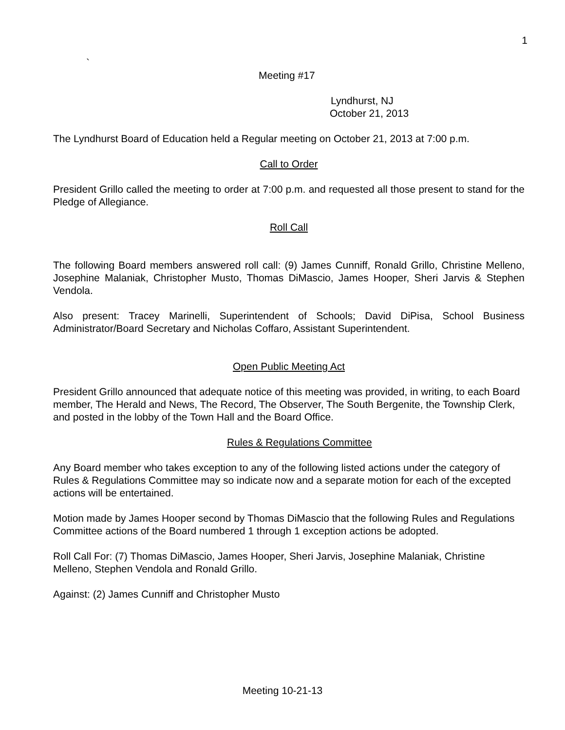1
`
Meeting #17
Lyndhurst, NJ
October 21, 2013
The Lyndhurst Board of Education held a Regular meeting on October 21, 2013 at 7:00 p.m.
Call to Order
President Grillo called the meeting to order at 7:00 p.m. and requested all those present to stand for the Pledge of Allegiance.
Roll Call
The following Board members answered roll call: (9) James Cunniff, Ronald Grillo, Christine Melleno, Josephine Malaniak, Christopher Musto, Thomas DiMascio, James Hooper, Sheri Jarvis & Stephen Vendola.
Also present: Tracey Marinelli, Superintendent of Schools; David DiPisa, School Business Administrator/Board Secretary and Nicholas Coffaro, Assistant Superintendent.
Open Public Meeting Act
President Grillo announced that adequate notice of this meeting was provided, in writing, to each Board member, The Herald and News, The Record, The Observer, The South Bergenite, the Township Clerk, and posted in the lobby of the Town Hall and the Board Office.
Rules & Regulations Committee
Any Board member who takes exception to any of the following listed actions under the category of Rules & Regulations Committee may so indicate now and a separate motion for each of the excepted actions will be entertained.
Motion made by James Hooper second by Thomas DiMascio that the following Rules and Regulations Committee actions of the Board numbered 1 through 1 exception actions be adopted.
Roll Call For: (7) Thomas DiMascio, James Hooper, Sheri Jarvis, Josephine Malaniak, Christine Melleno, Stephen Vendola and Ronald Grillo.
Against: (2) James Cunniff and Christopher Musto
Meeting 10-21-13